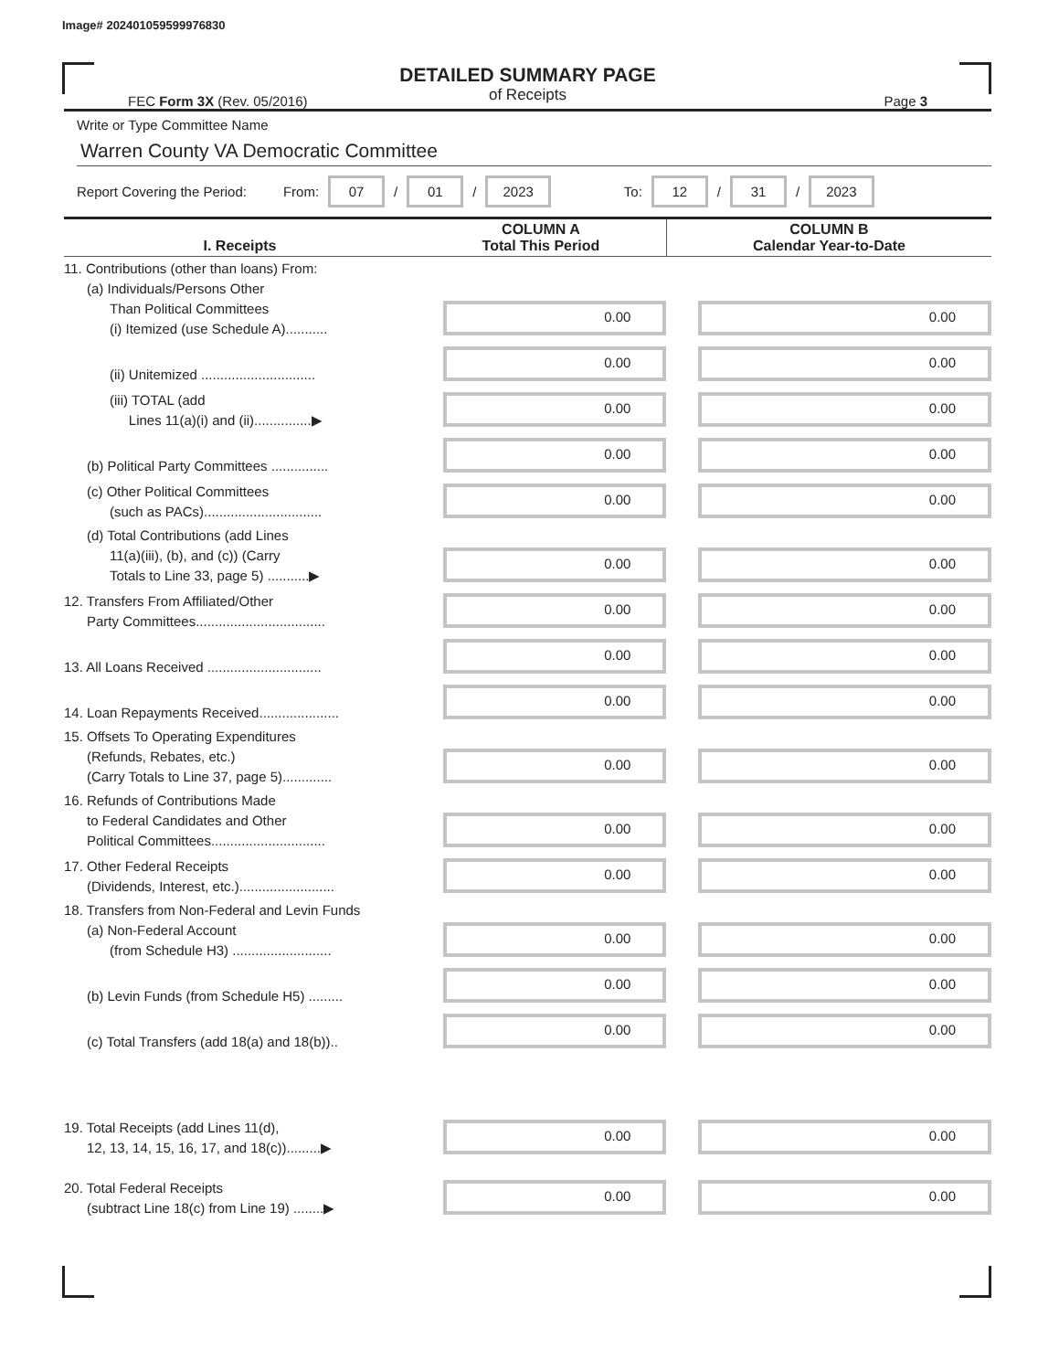Image# 202401059599976830
DETAILED SUMMARY PAGE
of Receipts
FEC Form 3X (Rev. 05/2016) Page 3
Write or Type Committee Name
Warren County VA Democratic Committee
Report Covering the Period: From: 07 / 01 / 2023 To: 12 / 31 / 2023
| I. Receipts | COLUMN A Total This Period | COLUMN B Calendar Year-to-Date |
| --- | --- | --- |
| 11. Contributions (other than loans) From: (a) Individuals/Persons Other Than Political Committees (i) Itemized (use Schedule A)........... | 0.00 | 0.00 |
| (ii) Unitemized .............................. | 0.00 | 0.00 |
| (iii) TOTAL (add Lines 11(a)(i) and (ii)...............▶ | 0.00 | 0.00 |
| (b) Political Party Committees ............... | 0.00 | 0.00 |
| (c) Other Political Committees (such as PACs)............................... | 0.00 | 0.00 |
| (d) Total Contributions (add Lines 11(a)(iii), (b), and (c)) (Carry Totals to Line 33, page 5) ...........▶ | 0.00 | 0.00 |
| 12. Transfers From Affiliated/Other Party Committees.................................. | 0.00 | 0.00 |
| 13. All Loans Received .............................. | 0.00 | 0.00 |
| 14. Loan Repayments Received..................... | 0.00 | 0.00 |
| 15. Offsets To Operating Expenditures (Refunds, Rebates, etc.) (Carry Totals to Line 37, page 5)............. | 0.00 | 0.00 |
| 16. Refunds of Contributions Made to Federal Candidates and Other Political Committees.............................. | 0.00 | 0.00 |
| 17. Other Federal Receipts (Dividends, Interest, etc.)......................... | 0.00 | 0.00 |
| 18. Transfers from Non-Federal and Levin Funds (a) Non-Federal Account (from Schedule H3) .......................... | 0.00 | 0.00 |
| (b) Levin Funds (from Schedule H5) ......... | 0.00 | 0.00 |
| (c) Total Transfers (add 18(a) and 18(b)).. | 0.00 | 0.00 |
| 19. Total Receipts (add Lines 11(d), 12, 13, 14, 15, 16, 17, and 18(c)).........▶ | 0.00 | 0.00 |
| 20. Total Federal Receipts (subtract Line 18(c) from Line 19) ........▶ | 0.00 | 0.00 |